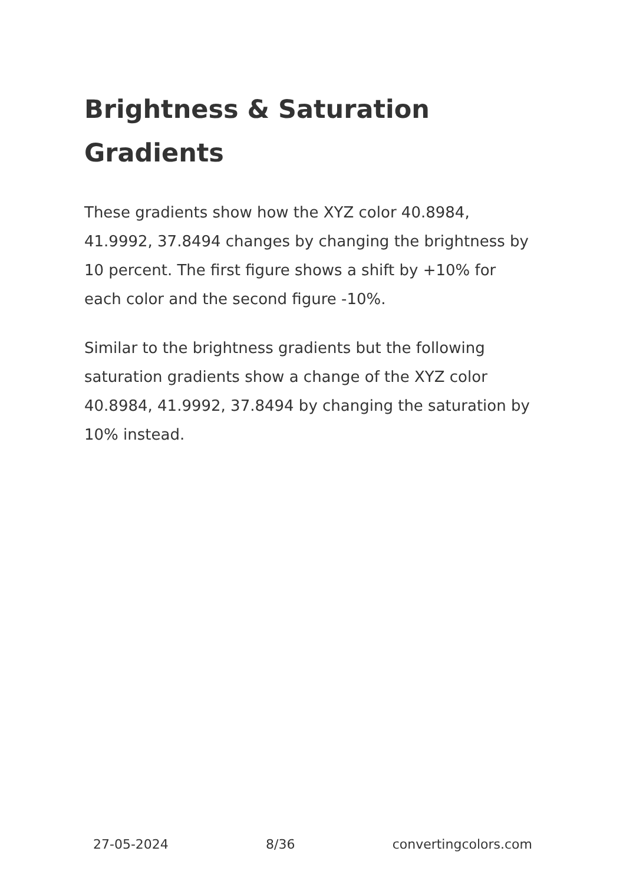Brightness & Saturation Gradients
These gradients show how the XYZ color 40.8984, 41.9992, 37.8494 changes by changing the brightness by 10 percent. The first figure shows a shift by +10% for each color and the second figure -10%.
Similar to the brightness gradients but the following saturation gradients show a change of the XYZ color 40.8984, 41.9992, 37.8494 by changing the saturation by 10% instead.
27-05-2024 8/36 convertingcolors.com